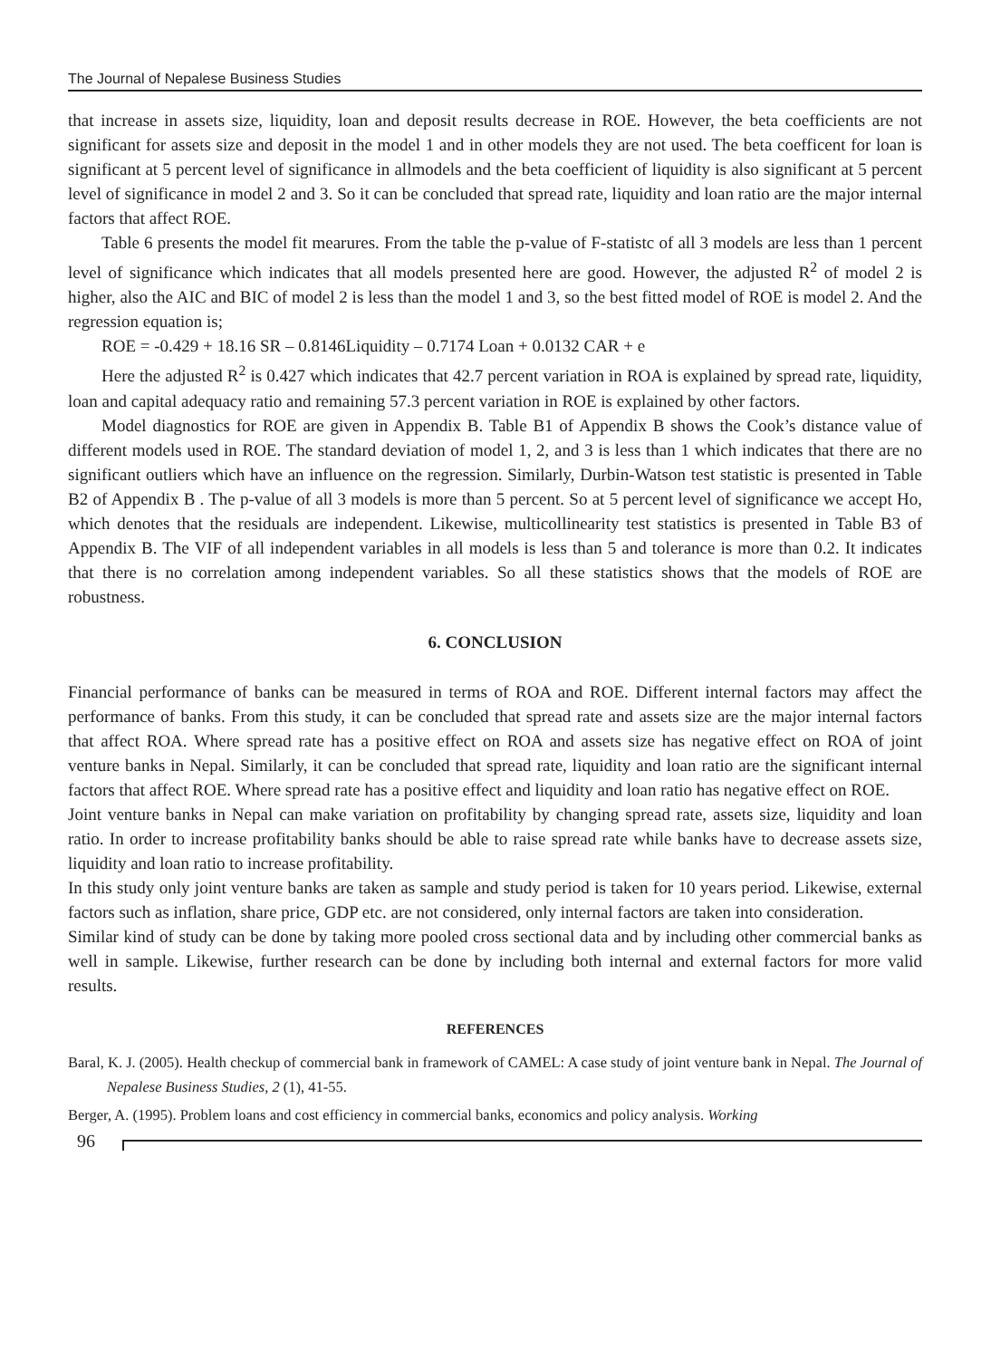The Journal of Nepalese Business Studies
that increase in assets size, liquidity, loan and deposit results decrease in ROE. However, the beta coefficients are not significant for assets size and deposit in the model 1 and in other models they are not used. The beta coefficent for loan is significant at 5 percent level of significance in allmodels and the beta coefficient of liquidity is also significant at 5 percent level of significance in model 2 and 3. So it can be concluded that spread rate, liquidity and loan ratio are the major internal factors that affect ROE.
Table 6 presents the model fit mearures. From the table the p-value of F-statistc of all 3 models are less than 1 percent level of significance which indicates that all models presented here are good. However, the adjusted R<sup>2</sup> of model 2 is higher, also the AIC and BIC of model 2 is less than the model 1 and 3, so the best fitted model of ROE is model 2. And the regression equation is;
ROE = -0.429 + 18.16 SR – 0.8146Liquidity – 0.7174 Loan + 0.0132 CAR + e
Here the adjusted R<sup>2</sup> is 0.427 which indicates that 42.7 percent variation in ROA is explained by spread rate, liquidity, loan and capital adequacy ratio and remaining 57.3 percent variation in ROE is explained by other factors.
Model diagnostics for ROE are given in Appendix B. Table B1 of Appendix B shows the Cook’s distance value of different models used in ROE. The standard deviation of model 1, 2, and 3 is less than 1 which indicates that there are no significant outliers which have an influence on the regression. Similarly, Durbin-Watson test statistic is presented in Table B2 of Appendix B . The p-value of all 3 models is more than 5 percent. So at 5 percent level of significance we accept Ho, which denotes that the residuals are independent. Likewise, multicollinearity test statistics is presented in Table B3 of Appendix B. The VIF of all independent variables in all models is less than 5 and tolerance is more than 0.2. It indicates that there is no correlation among independent variables. So all these statistics shows that the models of ROE are robustness.
6. CONCLUSION
Financial performance of banks can be measured in terms of ROA and ROE. Different internal factors may affect the performance of banks. From this study, it can be concluded that spread rate and assets size are the major internal factors that affect ROA. Where spread rate has a positive effect on ROA and assets size has negative effect on ROA of joint venture banks in Nepal. Similarly, it can be concluded that spread rate, liquidity and loan ratio are the significant internal factors that affect ROE. Where spread rate has a positive effect and liquidity and loan ratio has negative effect on ROE.
Joint venture banks in Nepal can make variation on profitability by changing spread rate, assets size, liquidity and loan ratio. In order to increase profitability banks should be able to raise spread rate while banks have to decrease assets size, liquidity and loan ratio to increase profitability.
In this study only joint venture banks are taken as sample and study period is taken for 10 years period. Likewise, external factors such as inflation, share price, GDP etc. are not considered, only internal factors are taken into consideration.
Similar kind of study can be done by taking more pooled cross sectional data and by including other commercial banks as well in sample. Likewise, further research can be done by including both internal and external factors for more valid results.
REFERENCES
Baral, K. J. (2005). Health checkup of commercial bank in framework of CAMEL: A case study of joint venture bank in Nepal. The Journal of Nepalese Business Studies, 2 (1), 41-55.
Berger, A. (1995). Problem loans and cost efficiency in commercial banks, economics and policy analysis. Working
96